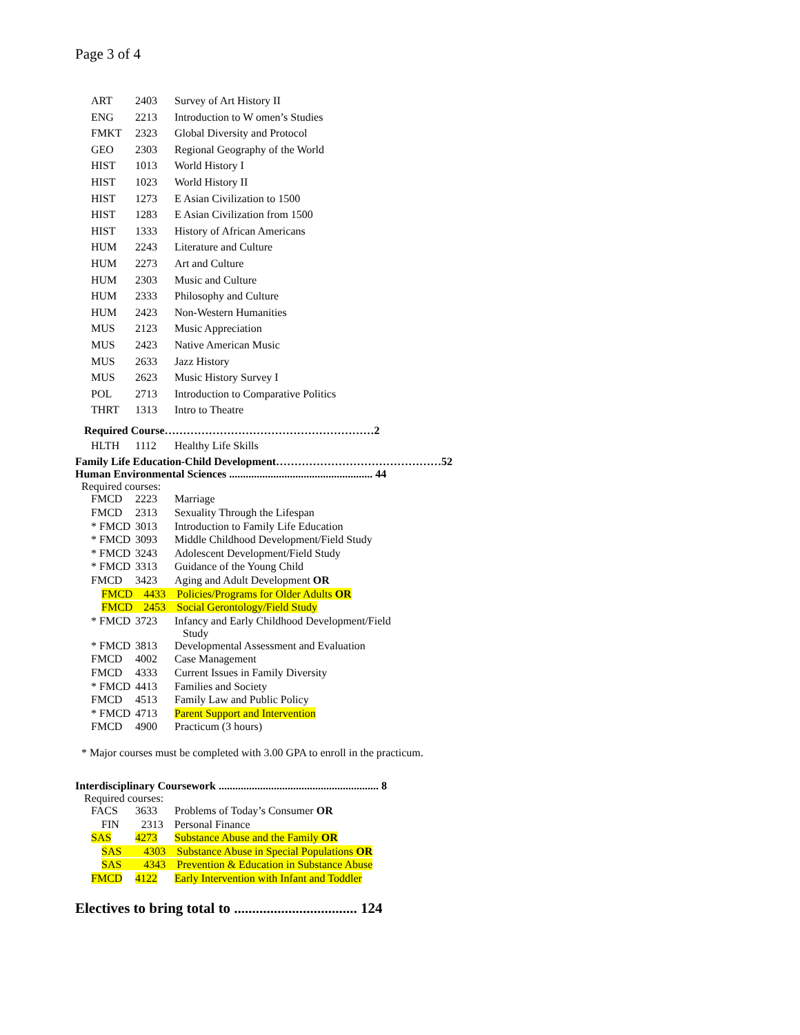Page 3 of 4
| ART | 2403 | Survey of Art History II |
| ENG | 2213 | Introduction to W omen’s Studies |
| FMKT | 2323 | Global Diversity and Protocol |
| GEO | 2303 | Regional Geography of the World |
| HIST | 1013 | World History I |
| HIST | 1023 | World History II |
| HIST | 1273 | E Asian Civilization to 1500 |
| HIST | 1283 | E Asian Civilization from 1500 |
| HIST | 1333 | History of African Americans |
| HUM | 2243 | Literature and Culture |
| HUM | 2273 | Art and Culture |
| HUM | 2303 | Music and Culture |
| HUM | 2333 | Philosophy and Culture |
| HUM | 2423 | Non-Western Humanities |
| MUS | 2123 | Music Appreciation |
| MUS | 2423 | Native American Music |
| MUS | 2633 | Jazz History |
| MUS | 2623 | Music History Survey I |
| POL | 2713 | Introduction to Comparative Politics |
| THRT | 1313 | Intro to Theatre |
Required Course…………………………………………………2
| HLTH | 1112 | Healthy Life Skills |
Family Life Education-Child Development………………………………………52
Human Environmental Sciences .................................................... 44
Required courses:
| FMCD | 2223 | Marriage |
| FMCD | 2313 | Sexuality Through the Lifespan |
| * FMCD | 3013 | Introduction to Family Life Education |
| * FMCD | 3093 | Middle Childhood Development/Field Study |
| * FMCD | 3243 | Adolescent Development/Field Study |
| * FMCD | 3313 | Guidance of the Young Child |
| FMCD | 3423 | Aging and Adult Development OR |
| FMCD 4433 Policies/Programs for Older Adults OR | | |
| FMCD 2453 Social Gerontology/Field Study | | |
| * FMCD | 3723 | Infancy and Early Childhood Development/Field Study |
| * FMCD | 3813 | Developmental Assessment and Evaluation |
| FMCD | 4002 | Case Management |
| FMCD | 4333 | Current Issues in Family Diversity |
| * FMCD | 4413 | Families and Society |
| FMCD | 4513 | Family Law and Public Policy |
| * FMCD | 4713 | Parent Support and Intervention |
| FMCD | 4900 | Practicum (3 hours) |
* Major courses must be completed with 3.00 GPA to enroll in the practicum.
Interdisciplinary Coursework .......................................................... 8
Required courses:
| FACS | 3633 | Problems of Today’s Consumer OR |
| FIN 2313 Personal Finance | | |
| SAS | 4273 | Substance Abuse and the Family OR |
| SAS 4303 Substance Abuse in Special Populations OR | | |
| SAS 4343 Prevention & Education in Substance Abuse | | |
| FMCD | 4122 | Early Intervention with Infant and Toddler |
Electives to bring total to .................................. 124